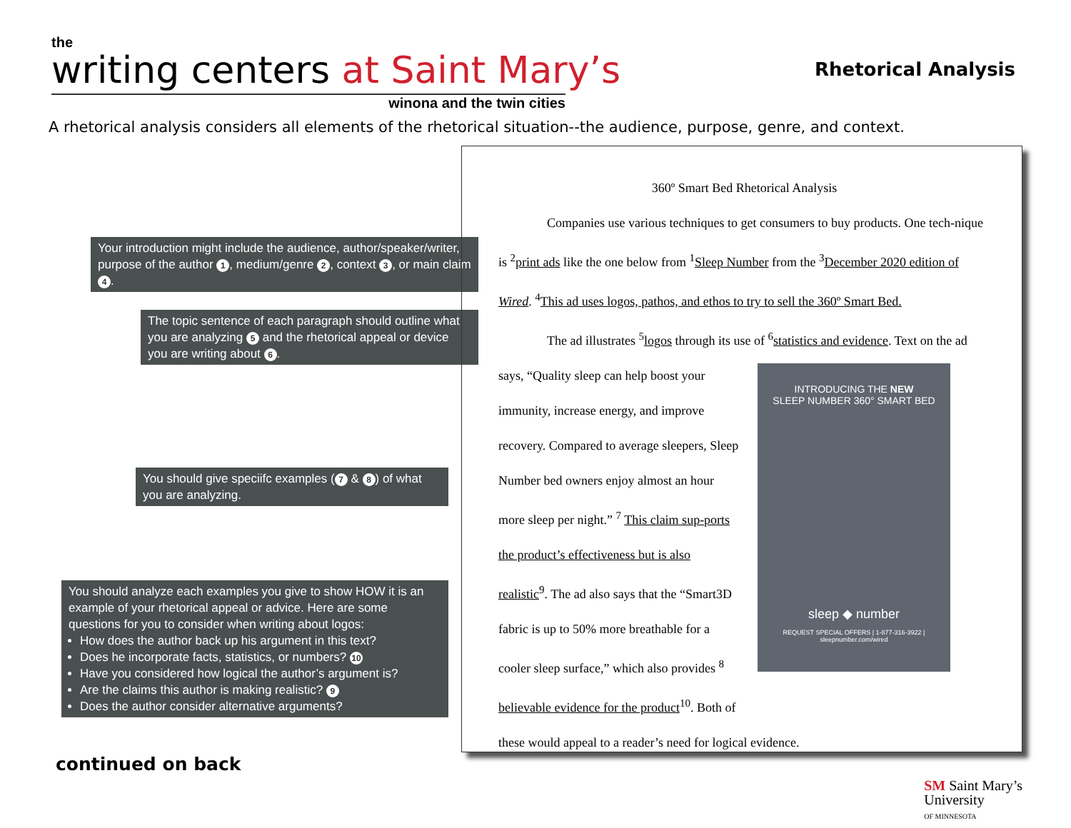the
writing centers at Saint Mary’s
winona and the twin cities
Rhetorical Analysis
A rhetorical analysis considers all elements of the rhetorical situation--the audience, purpose, genre, and context.
Your introduction might include the audience, author/speaker/writer, purpose of the author 1, medium/genre 2, context 3, or main claim 4.
The topic sentence of each paragraph should outline what you are analyzing 5 and the rhetorical appeal or device you are writing about 6.
You should give speciifc examples (7 & 8) of what you are analyzing.
You should analyze each examples you give to show HOW it is an example of your rhetorical appeal or advice. Here are some questions for you to consider when writing about logos:
How does the author back up his argument in this text?
Does he incorporate facts, statistics, or numbers? 10
Have you considered how logical the author’s argument is?
Are the claims this author is making realistic? 9
Does the author consider alternative arguments?
360º Smart Bed Rhetorical Analysis
Companies use various techniques to get consumers to buy products. One tech-nique is <sup>2</sup>print ads like the one below from <sup>1</sup>Sleep Number from the <sup>3</sup>December 2020 edition of Wired. <sup>4</sup>This ad uses logos, pathos, and ethos to try to sell the 360º Smart Bed.
The ad illustrates <sup>5</sup>logos through its use of <sup>6</sup>statistics and evidence. Text on the ad
says, “Quality sleep can help boost your immunity, increase energy, and improve recovery. Compared to average sleepers, Sleep Number bed owners enjoy almost an hour more sleep per night.” <sup>7</sup> This claim sup-ports the product’s effectiveness but is also realistic<sup>9</sup>. The ad also says that the “Smart3D fabric is up to 50% more breathable for a cooler sleep surface,” which also provides <sup>8</sup> believable evidence for the product<sup>10</sup>. Both of
these would appeal to a reader’s need for logical evidence.
INTRODUCING THE NEW
SLEEP NUMBER 360° SMART BED
sleep ◆ number
REQUEST SPECIAL OFFERS | 1-877-316-3922 | sleepnumber.com/wired
continued on back
SM Saint Mary’s
University
OF MINNESOTA